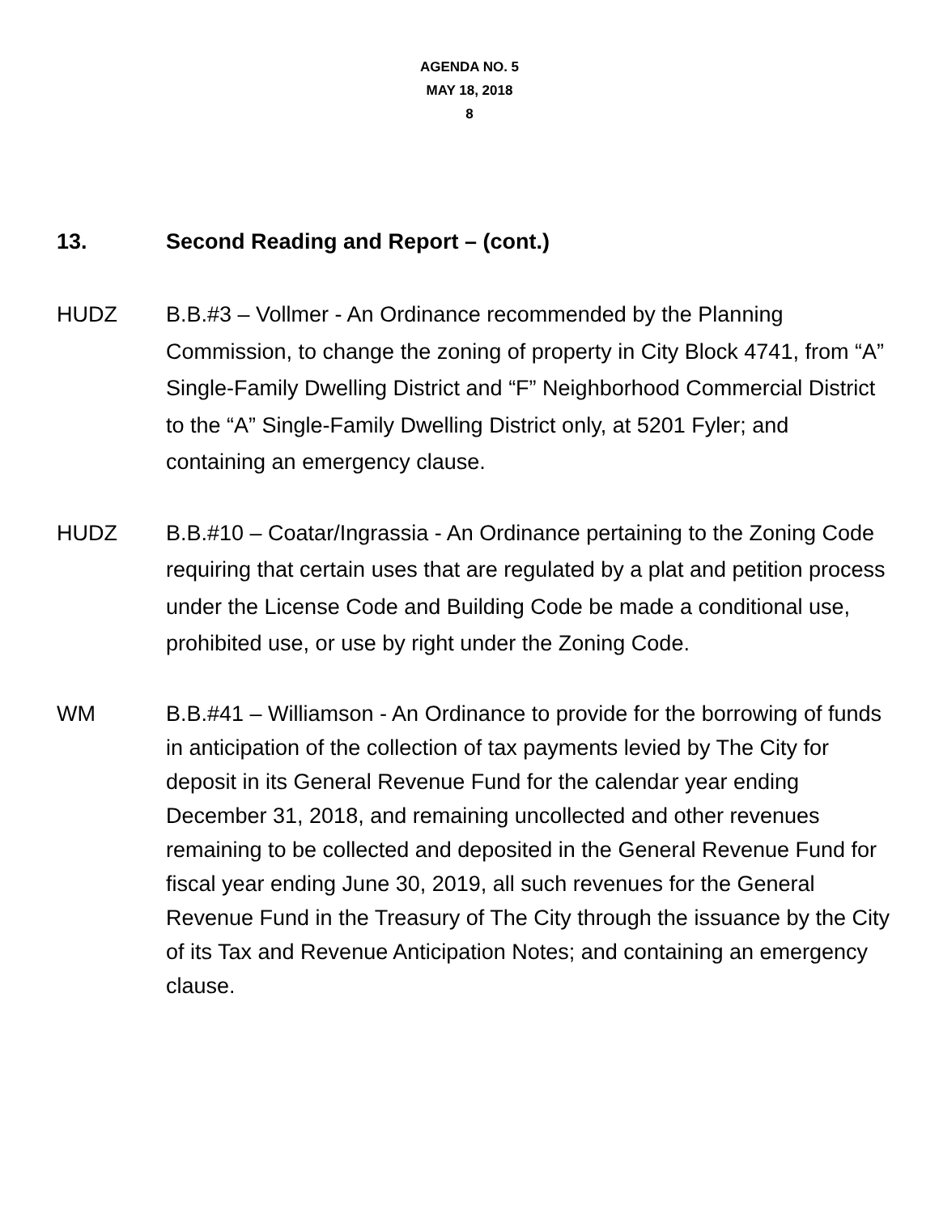AGENDA NO. 5
MAY 18, 2018
8
13. Second Reading and Report – (cont.)
HUDZ B.B.#3 – Vollmer - An Ordinance recommended by the Planning Commission, to change the zoning of property in City Block 4741, from “A” Single-Family Dwelling District and “F” Neighborhood Commercial District to the “A” Single-Family Dwelling District only, at 5201 Fyler; and containing an emergency clause.
HUDZ B.B.#10 – Coatar/Ingrassia - An Ordinance pertaining to the Zoning Code requiring that certain uses that are regulated by a plat and petition process under the License Code and Building Code be made a conditional use, prohibited use, or use by right under the Zoning Code.
WM B.B.#41 – Williamson - An Ordinance to provide for the borrowing of funds in anticipation of the collection of tax payments levied by The City for deposit in its General Revenue Fund for the calendar year ending December 31, 2018, and remaining uncollected and other revenues remaining to be collected and deposited in the General Revenue Fund for fiscal year ending June 30, 2019, all such revenues for the General Revenue Fund in the Treasury of The City through the issuance by the City of its Tax and Revenue Anticipation Notes; and containing an emergency clause.